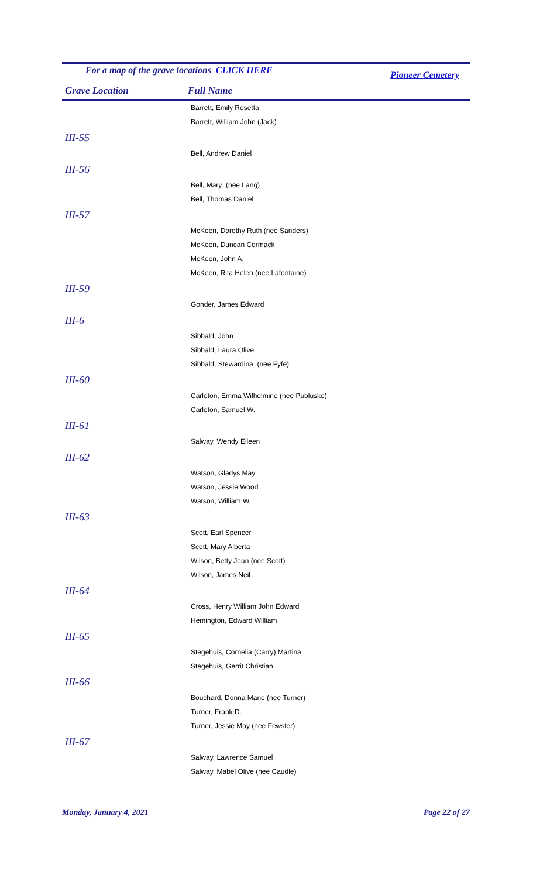For a map of the grave locations CLICK HERE
Pioneer Cemetery
Grave Location Full Name
| | Barrett, Emily Rosetta |
| | Barrett, William John (Jack) |
| III-55 | |
| | Bell, Andrew Daniel |
| III-56 | |
| | Bell, Mary (nee Lang) |
| | Bell, Thomas Daniel |
| III-57 | |
| | McKeen, Dorothy Ruth (nee Sanders) |
| | McKeen, Duncan Cormack |
| | McKeen, John A. |
| | McKeen, Rita Helen (nee Lafontaine) |
| III-59 | |
| | Gonder, James Edward |
| III-6 | |
| | Sibbald, John |
| | Sibbald, Laura Olive |
| | Sibbald, Stewardina (nee Fyfe) |
| III-60 | |
| | Carleton, Emma Wilhelmine (nee Publuske) |
| | Carleton, Samuel W. |
| III-61 | |
| | Salway, Wendy Eileen |
| III-62 | |
| | Watson, Gladys May |
| | Watson, Jessie Wood |
| | Watson, William W. |
| III-63 | |
| | Scott, Earl Spencer |
| | Scott, Mary Alberta |
| | Wilson, Betty Jean (nee Scott) |
| | Wilson, James Neil |
| III-64 | |
| | Cross, Henry William John Edward |
| | Hemington, Edward William |
| III-65 | |
| | Stegehuis, Cornelia (Carry) Martina |
| | Stegehuis, Gerrit Christian |
| III-66 | |
| | Bouchard, Donna Marie (nee Turner) |
| | Turner, Frank D. |
| | Turner, Jessie May (nee Fewster) |
| III-67 | |
| | Salway, Lawrence Samuel |
| | Salway, Mabel Olive (nee Caudle) |
Monday, January 4, 2021 Page 22 of 27